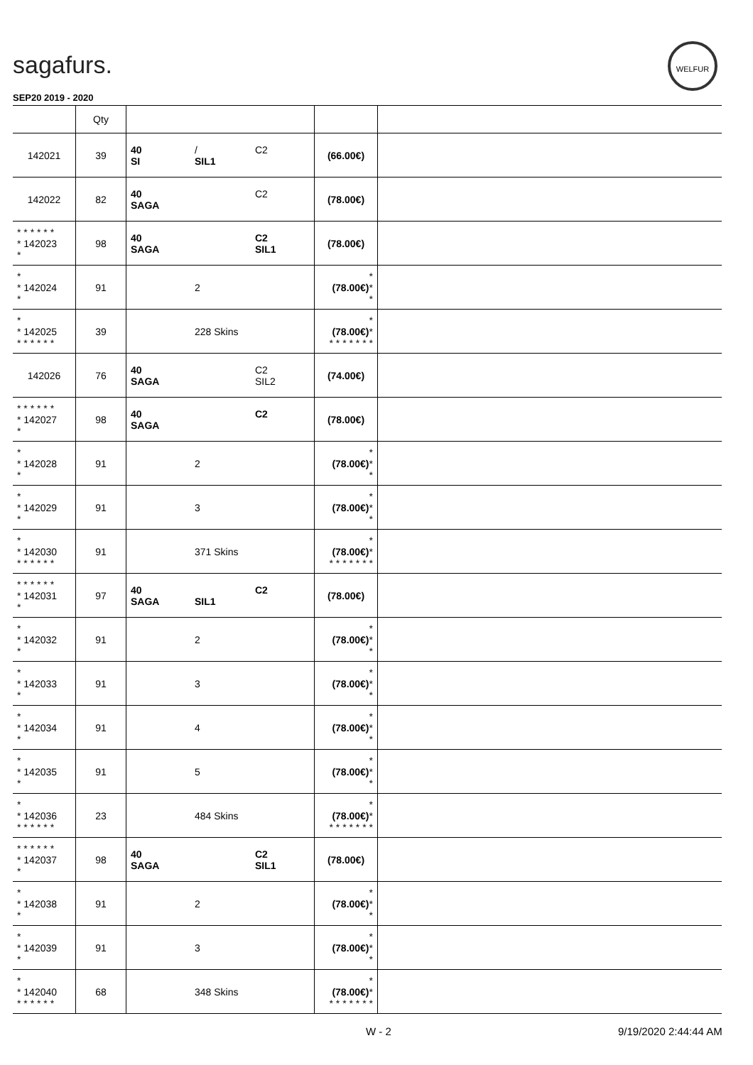sagafurs.
WELFUR
SEP20 2019 - 2020
| | Qty | | | |
| --- | --- | --- | --- | --- |
| 142021 | 39 | 40 / C2 SI SIL1 | (66.00€) | |
| 142022 | 82 | 40 C2 SAGA | (78.00€) | |
| * * * * * * * 142023 * | 98 | 40 C2 SAGA SIL1 | (78.00€) | |
| * * 142024 * | 91 | 2 | * (78.00€) * * | |
| * * 142025 * * * * * * | 39 | 228 Skins | * (78.00€) * * * * * * * * | |
| 142026 | 76 | 40 C2 SAGA SIL2 | (74.00€) | |
| * * * * * * * 142027 * | 98 | 40 C2 SAGA | (78.00€) | |
| * * 142028 * | 91 | 2 | * (78.00€) * * | |
| * * 142029 * | 91 | 3 | * (78.00€) * * | |
| * * 142030 * * * * * * | 91 | 371 Skins | * (78.00€) * * * * * * * * | |
| * * * * * * * 142031 * | 97 | 40 C2 SAGA SIL1 | (78.00€) | |
| * * 142032 * | 91 | 2 | * (78.00€) * * | |
| * * 142033 * | 91 | 3 | * (78.00€) * * | |
| * * 142034 * | 91 | 4 | * (78.00€) * * | |
| * * 142035 * | 91 | 5 | * (78.00€) * * | |
| * * 142036 * * * * * * | 23 | 484 Skins | * (78.00€) * * * * * * * * | |
| * * * * * * * 142037 * | 98 | 40 C2 SAGA SIL1 | (78.00€) | |
| * * 142038 * | 91 | 2 | * (78.00€) * * | |
| * * 142039 * | 91 | 3 | * (78.00€) * * | |
| * * 142040 * * * * * * | 68 | 348 Skins | * (78.00€) * * * * * * * * | |
W - 2 9/19/2020 2:44:44 AM